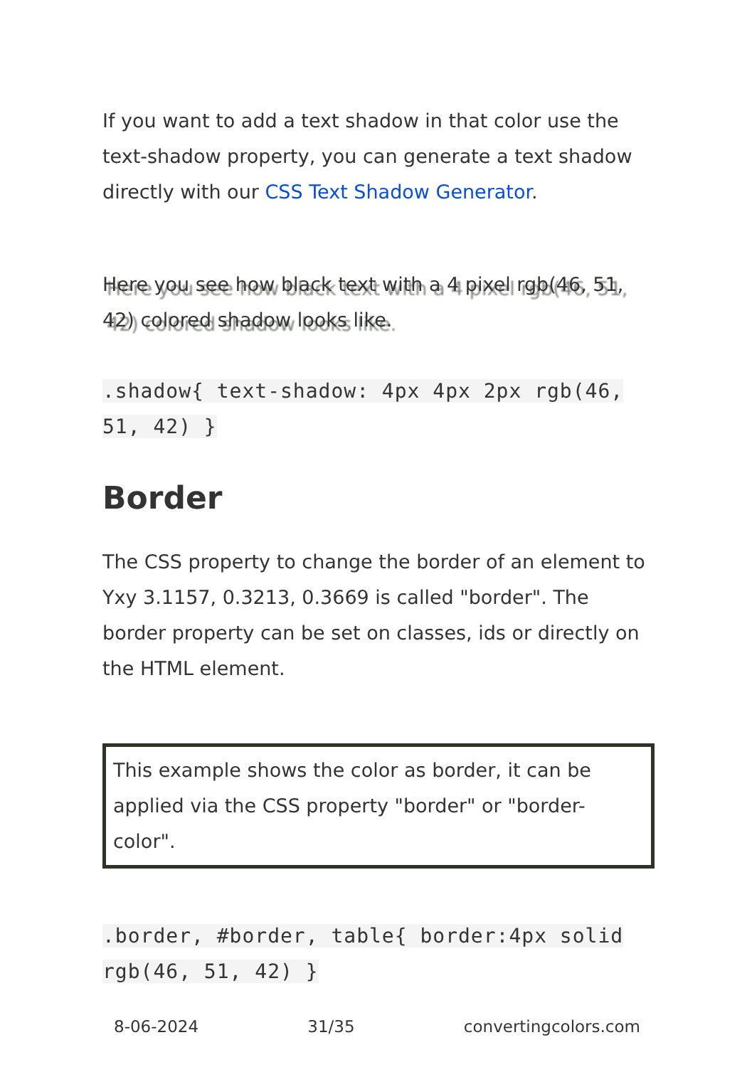If you want to add a text shadow in that color use the text-shadow property, you can generate a text shadow directly with our CSS Text Shadow Generator.
Here you see how black text with a 4 pixel rgb(46, 51, 42) colored shadow looks like.
.shadow{ text-shadow: 4px 4px 2px rgb(46, 51, 42) }
Border
The CSS property to change the border of an element to Yxy 3.1157, 0.3213, 0.3669 is called "border". The border property can be set on classes, ids or directly on the HTML element.
This example shows the color as border, it can be applied via the CSS property "border" or "border-color".
.border, #border, table{ border:4px solid rgb(46, 51, 42) }
8-06-2024 31/35 convertingcolors.com